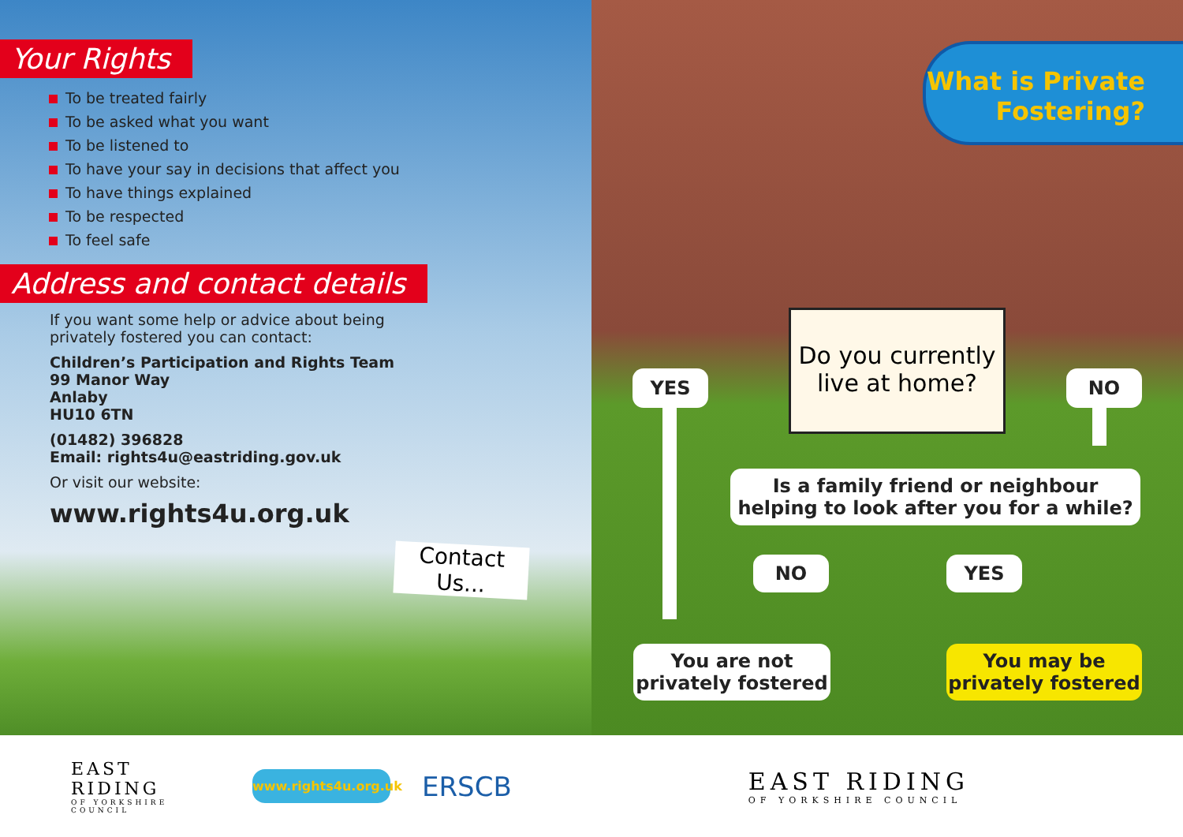Your Rights
To be treated fairly
To be asked what you want
To be listened to
To have your say in decisions that affect you
To have things explained
To be respected
To feel safe
Address and contact details
If you want some help or advice about being privately fostered you can contact:
Children’s Participation and Rights Team
99 Manor Way
Anlaby
HU10 6TN
(01482) 396828
Email: rights4u@eastriding.gov.uk
Or visit our website:
www.rights4u.org.uk
Contact Us...
What is Private Fostering?
Do you currently live at home?
YES NO
Is a family friend or neighbour helping to look after you for a while?
NO YES
You are not privately fostered
You may be privately fostered
EAST RIDING
OF YORKSHIRE COUNCIL
www.rights4u.org.uk
ERSCB
EAST RIDING
OF YORKSHIRE COUNCIL